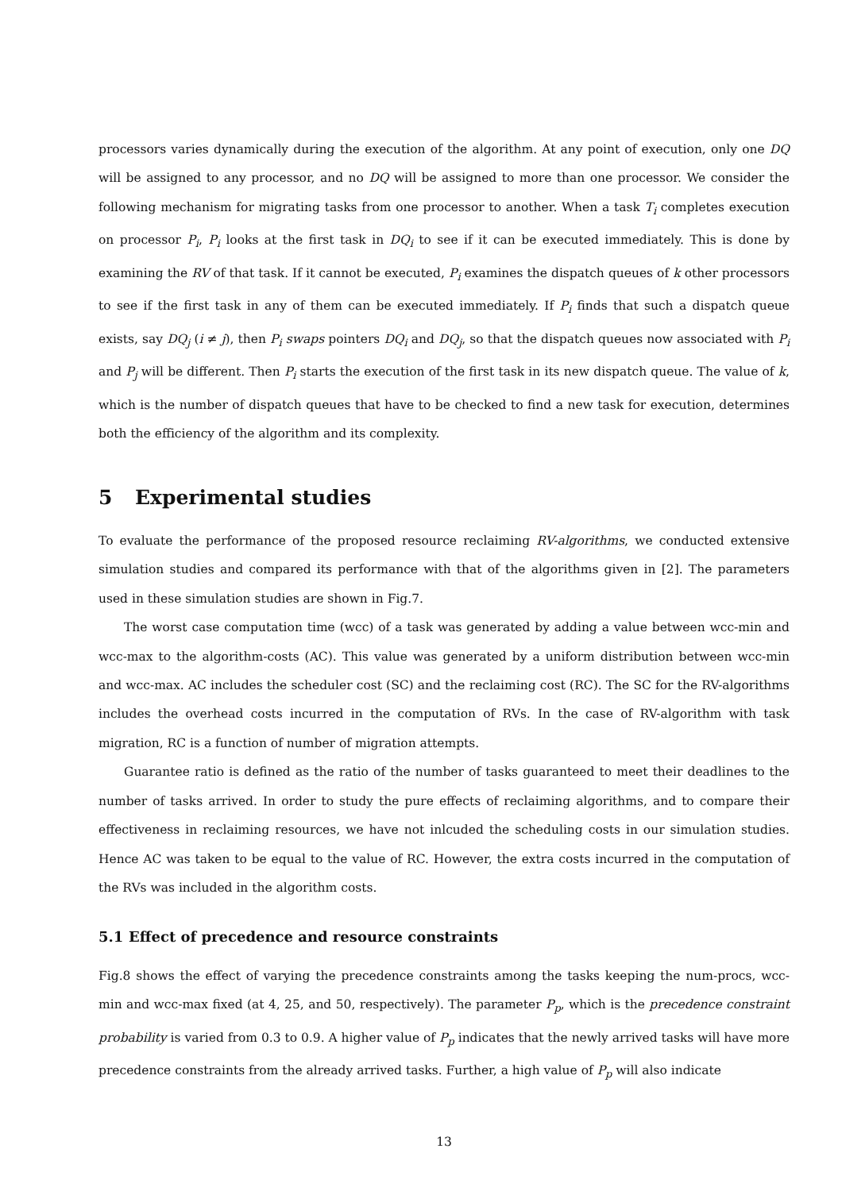processors varies dynamically during the execution of the algorithm. At any point of execution, only one DQ will be assigned to any processor, and no DQ will be assigned to more than one processor. We consider the following mechanism for migrating tasks from one processor to another. When a task T<sub>i</sub> completes execution on processor P<sub>i</sub>, P<sub>i</sub> looks at the first task in DQ<sub>i</sub> to see if it can be executed immediately. This is done by examining the RV of that task. If it cannot be executed, P<sub>i</sub> examines the dispatch queues of k other processors to see if the first task in any of them can be executed immediately. If P<sub>i</sub> finds that such a dispatch queue exists, say DQ<sub>j</sub> (i ≠ j), then P<sub>i</sub> swaps pointers DQ<sub>i</sub> and DQ<sub>j</sub>, so that the dispatch queues now associated with P<sub>i</sub> and P<sub>j</sub> will be different. Then P<sub>i</sub> starts the execution of the first task in its new dispatch queue. The value of k, which is the number of dispatch queues that have to be checked to find a new task for execution, determines both the efficiency of the algorithm and its complexity.
5 Experimental studies
To evaluate the performance of the proposed resource reclaiming RV-algorithms, we conducted extensive simulation studies and compared its performance with that of the algorithms given in [2]. The parameters used in these simulation studies are shown in Fig.7.
The worst case computation time (wcc) of a task was generated by adding a value between wcc-min and wcc-max to the algorithm-costs (AC). This value was generated by a uniform distribution between wcc-min and wcc-max. AC includes the scheduler cost (SC) and the reclaiming cost (RC). The SC for the RV-algorithms includes the overhead costs incurred in the computation of RVs. In the case of RV-algorithm with task migration, RC is a function of number of migration attempts.
Guarantee ratio is defined as the ratio of the number of tasks guaranteed to meet their deadlines to the number of tasks arrived. In order to study the pure effects of reclaiming algorithms, and to compare their effectiveness in reclaiming resources, we have not inlcuded the scheduling costs in our simulation studies. Hence AC was taken to be equal to the value of RC. However, the extra costs incurred in the computation of the RVs was included in the algorithm costs.
5.1 Effect of precedence and resource constraints
Fig.8 shows the effect of varying the precedence constraints among the tasks keeping the num-procs, wcc-min and wcc-max fixed (at 4, 25, and 50, respectively). The parameter P<sub>p</sub>, which is the precedence constraint probability is varied from 0.3 to 0.9. A higher value of P<sub>p</sub> indicates that the newly arrived tasks will have more precedence constraints from the already arrived tasks. Further, a high value of P<sub>p</sub> will also indicate
13